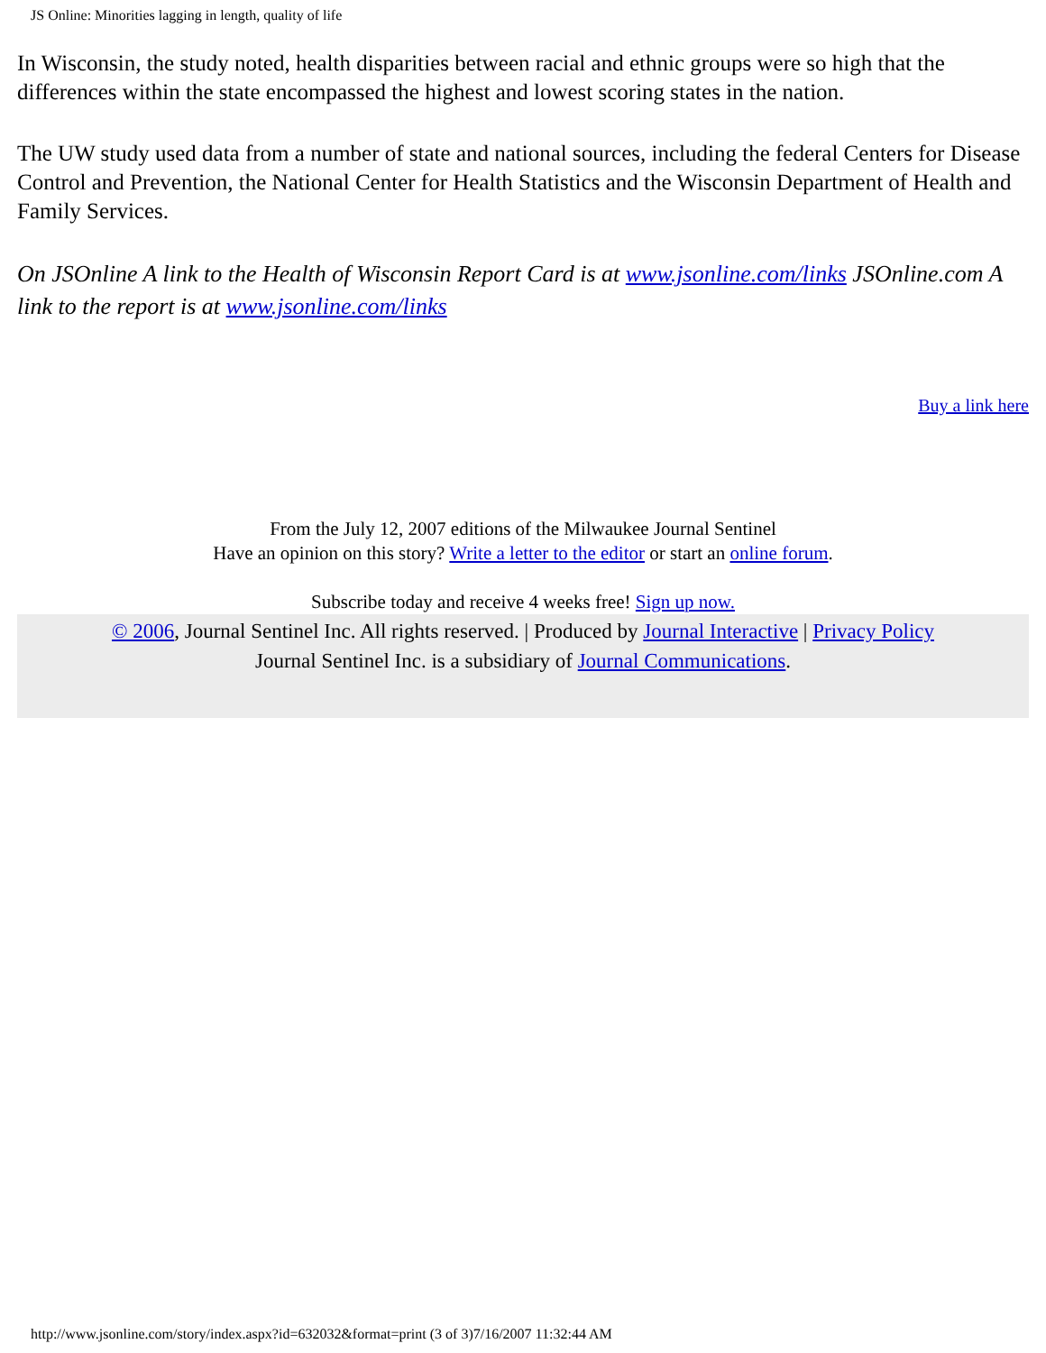JS Online: Minorities lagging in length, quality of life
In Wisconsin, the study noted, health disparities between racial and ethnic groups were so high that the differences within the state encompassed the highest and lowest scoring states in the nation.
The UW study used data from a number of state and national sources, including the federal Centers for Disease Control and Prevention, the National Center for Health Statistics and the Wisconsin Department of Health and Family Services.
On JSOnline A link to the Health of Wisconsin Report Card is at www.jsonline.com/links JSOnline.com A link to the report is at www.jsonline.com/links
Buy a link here
From the July 12, 2007 editions of the Milwaukee Journal Sentinel
Have an opinion on this story? Write a letter to the editor or start an online forum.
Subscribe today and receive 4 weeks free! Sign up now.
© 2006, Journal Sentinel Inc. All rights reserved. | Produced by Journal Interactive | Privacy Policy
Journal Sentinel Inc. is a subsidiary of Journal Communications.
http://www.jsonline.com/story/index.aspx?id=632032&format=print (3 of 3)7/16/2007 11:32:44 AM